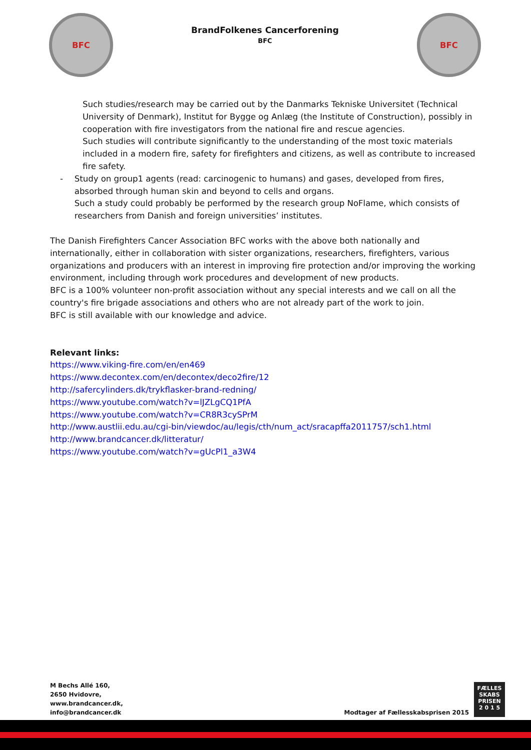BFC
BrandFolkenes Cancerforening
BFC
BFC
Such studies/research may be carried out by the Danmarks Tekniske Universitet (Technical University of Denmark), Institut for Bygge og Anlæg (the Institute of Construction), possibly in cooperation with fire investigators from the national fire and rescue agencies.
Such studies will contribute significantly to the understanding of the most toxic materials included in a modern fire, safety for firefighters and citizens, as well as contribute to increased fire safety.
- Study on group1 agents (read: carcinogenic to humans) and gases, developed from fires, absorbed through human skin and beyond to cells and organs.
Such a study could probably be performed by the research group NoFlame, which consists of researchers from Danish and foreign universities’ institutes.
The Danish Firefighters Cancer Association BFC works with the above both nationally and internationally, either in collaboration with sister organizations, researchers, firefighters, various organizations and producers with an interest in improving fire protection and/or improving the working environment, including through work procedures and development of new products.
BFC is a 100% volunteer non-profit association without any special interests and we call on all the country's fire brigade associations and others who are not already part of the work to join.
BFC is still available with our knowledge and advice.
Relevant links:
https://www.viking-fire.com/en/en469
https://www.decontex.com/en/decontex/deco2fire/12
http://safercylinders.dk/trykflasker-brand-redning/
https://www.youtube.com/watch?v=lJZLgCQ1PfA
https://www.youtube.com/watch?v=CR8R3cySPrM
http://www.austlii.edu.au/cgi-bin/viewdoc/au/legis/cth/num_act/sracapffa2011757/sch1.html
http://www.brandcancer.dk/litteratur/
https://www.youtube.com/watch?v=gUcPl1_a3W4
M Bechs Allé 160,
2650 Hvidovre,
www.brandcancer.dk,
info@brandcancer.dk
Modtager af Fællesskabsprisen 2015
FÆLLES
SKABS
PRISEN
2 0 1 5